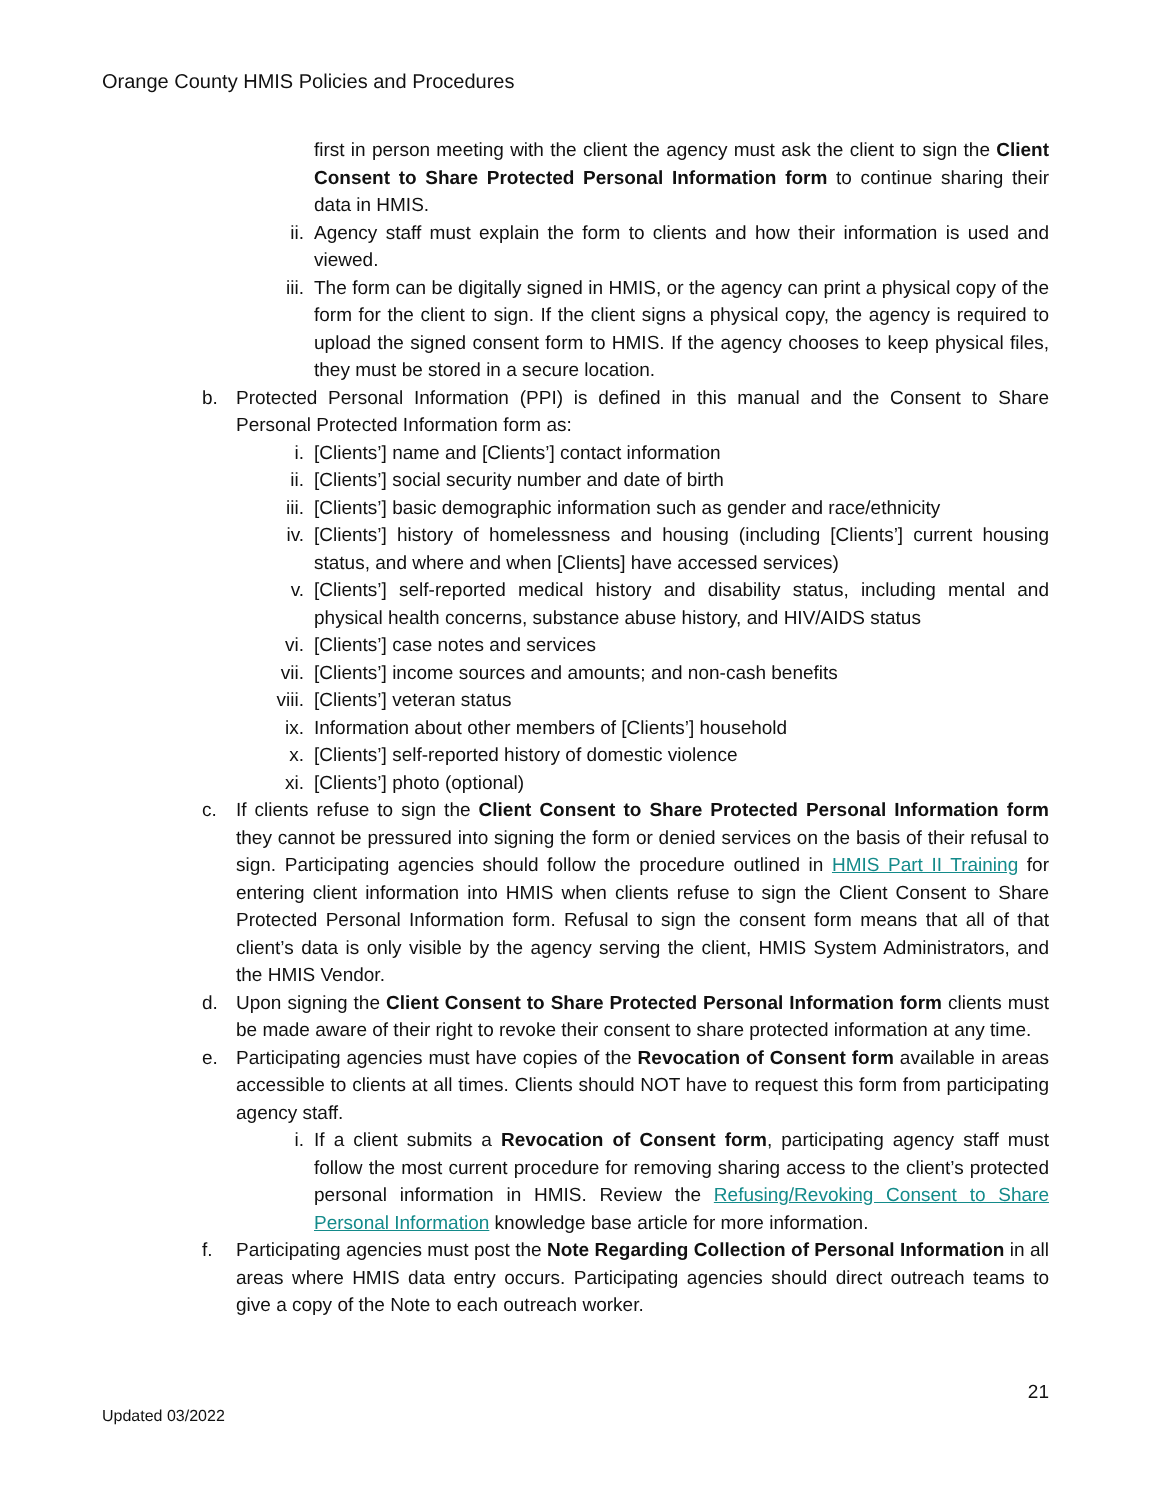Orange County HMIS Policies and Procedures
first in person meeting with the client the agency must ask the client to sign the Client Consent to Share Protected Personal Information form to continue sharing their data in HMIS.
ii. Agency staff must explain the form to clients and how their information is used and viewed.
iii. The form can be digitally signed in HMIS, or the agency can print a physical copy of the form for the client to sign. If the client signs a physical copy, the agency is required to upload the signed consent form to HMIS. If the agency chooses to keep physical files, they must be stored in a secure location.
b. Protected Personal Information (PPI) is defined in this manual and the Consent to Share Personal Protected Information form as:
i. [Clients’] name and [Clients’] contact information
ii. [Clients’] social security number and date of birth
iii. [Clients’] basic demographic information such as gender and race/ethnicity
iv. [Clients’] history of homelessness and housing (including [Clients’] current housing status, and where and when [Clients] have accessed services)
v. [Clients’] self-reported medical history and disability status, including mental and physical health concerns, substance abuse history, and HIV/AIDS status
vi. [Clients’] case notes and services
vii. [Clients’] income sources and amounts; and non-cash benefits
viii. [Clients’] veteran status
ix. Information about other members of [Clients’] household
x. [Clients’] self-reported history of domestic violence
xi. [Clients’] photo (optional)
c. If clients refuse to sign the Client Consent to Share Protected Personal Information form they cannot be pressured into signing the form or denied services on the basis of their refusal to sign. Participating agencies should follow the procedure outlined in HMIS Part II Training for entering client information into HMIS when clients refuse to sign the Client Consent to Share Protected Personal Information form. Refusal to sign the consent form means that all of that client’s data is only visible by the agency serving the client, HMIS System Administrators, and the HMIS Vendor.
d. Upon signing the Client Consent to Share Protected Personal Information form clients must be made aware of their right to revoke their consent to share protected information at any time.
e. Participating agencies must have copies of the Revocation of Consent form available in areas accessible to clients at all times. Clients should NOT have to request this form from participating agency staff.
i. If a client submits a Revocation of Consent form, participating agency staff must follow the most current procedure for removing sharing access to the client’s protected personal information in HMIS. Review the Refusing/Revoking Consent to Share Personal Information knowledge base article for more information.
f. Participating agencies must post the Note Regarding Collection of Personal Information in all areas where HMIS data entry occurs. Participating agencies should direct outreach teams to give a copy of the Note to each outreach worker.
21
Updated 03/2022